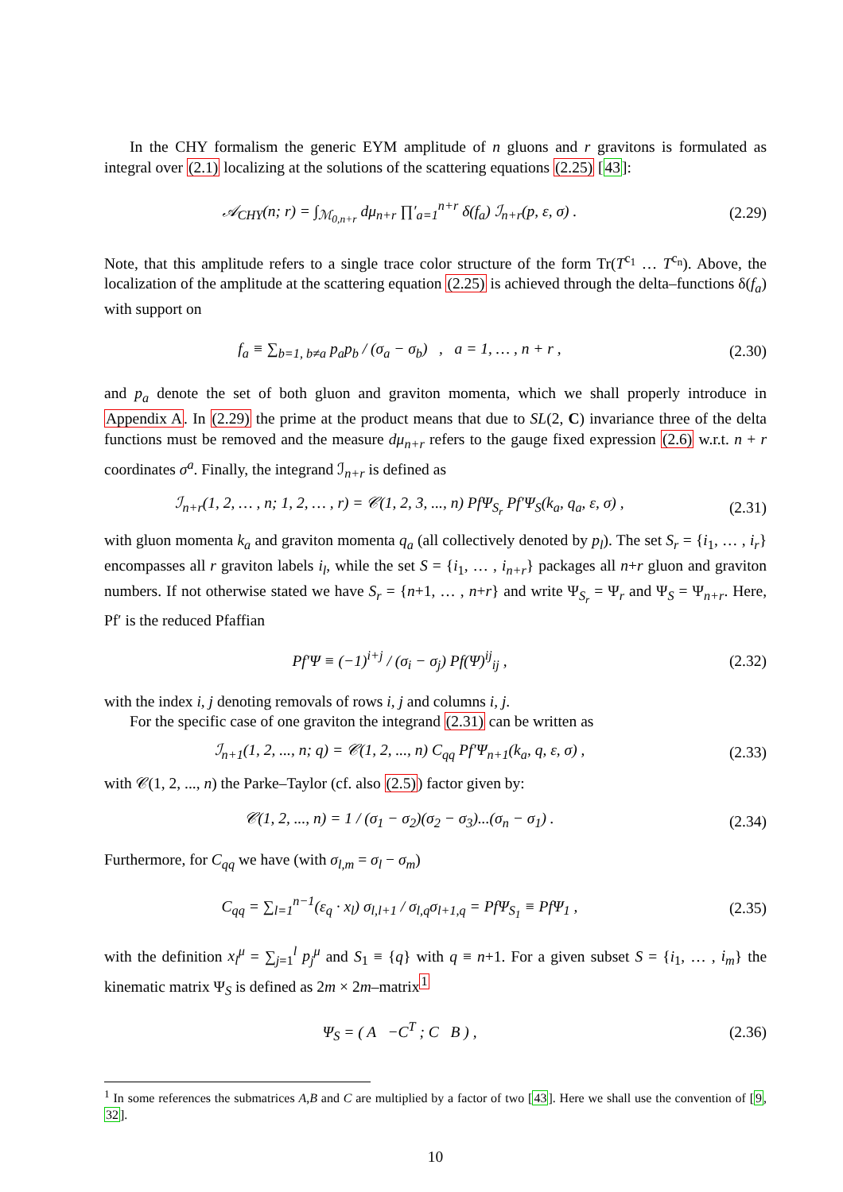In the CHY formalism the generic EYM amplitude of n gluons and r gravitons is formulated as integral over (2.1) localizing at the solutions of the scattering equations (2.25) [43]:
𝒜<sub>CHY</sub>(n; r) = ∫<sub>ℳ<sub>0,n+r</sub></sub> dμ<sub>n+r</sub> ∏′<sub>a=1</sub><sup>n+r</sup> δ(f<sub>a</sub>) ℐ<sub>n+r</sub>(p, ε, σ) .
(2.29)
Note, that this amplitude refers to a single trace color structure of the form Tr(T<sup>c<sub>1</sub></sup> … T<sup>c<sub>n</sub></sup>). Above, the localization of the amplitude at the scattering equation (2.25) is achieved through the delta–functions δ(f<sub>a</sub>) with support on
f<sub>a</sub> ≡ ∑<sub>b=1, b≠a</sub> p<sub>a</sub>p<sub>b</sub> / (σ<sub>a</sub> − σ<sub>b</sub>) , a = 1, … , n + r ,
(2.30)
and p<sub>a</sub> denote the set of both gluon and graviton momenta, which we shall properly introduce in Appendix A. In (2.29) the prime at the product means that due to SL(2, C) invariance three of the delta functions must be removed and the measure dμ<sub>n+r</sub> refers to the gauge fixed expression (2.6) w.r.t. n + r coordinates σ<sup>a</sup>. Finally, the integrand ℐ<sub>n+r</sub> is defined as
ℐ<sub>n+r</sub>(1, 2, … , n; 1, 2, … , r) = 𝒞(1, 2, 3, ..., n) PfΨ<sub>S<sub>r</sub></sub> Pf′Ψ<sub>S</sub>(k<sub>a</sub>, q<sub>a</sub>, ε, σ) ,
(2.31)
with gluon momenta k<sub>a</sub> and graviton momenta q<sub>a</sub> (all collectively denoted by p<sub>l</sub>). The set S<sub>r</sub> = {i<sub>1</sub>, … , i<sub>r</sub>} encompasses all r graviton labels i<sub>l</sub>, while the set S = {i<sub>1</sub>, … , i<sub>n+r</sub>} packages all n+r gluon and graviton numbers. If not otherwise stated we have S<sub>r</sub> = {n+1, … , n+r} and write Ψ<sub>S<sub>r</sub></sub> = Ψ<sub>r</sub> and Ψ<sub>S</sub> = Ψ<sub>n+r</sub>. Here, Pf′ is the reduced Pfaffian
Pf′Ψ ≡ (−1)<sup>i+j</sup> / (σ<sub>i</sub> − σ<sub>j</sub>) Pf(Ψ)<sup>ij</sup><sub>ij</sub> ,
(2.32)
with the index i, j denoting removals of rows i, j and columns i, j.
For the specific case of one graviton the integrand (2.31) can be written as
ℐ<sub>n+1</sub>(1, 2, ..., n; q) = 𝒞(1, 2, ..., n) C<sub>qq</sub> Pf′Ψ<sub>n+1</sub>(k<sub>a</sub>, q, ε, σ) ,
(2.33)
with 𝒞(1, 2, ..., n) the Parke–Taylor (cf. also (2.5)) factor given by:
𝒞(1, 2, ..., n) = 1 / (σ<sub>1</sub> − σ<sub>2</sub>)(σ<sub>2</sub> − σ<sub>3</sub>)...(σ<sub>n</sub> − σ<sub>1</sub>) .
(2.34)
Furthermore, for C<sub>qq</sub> we have (with σ<sub>l,m</sub> = σ<sub>l</sub> − σ<sub>m</sub>)
C<sub>qq</sub> = ∑<sub>l=1</sub><sup>n−1</sup>(ε<sub>q</sub> · x<sub>l</sub>) σ<sub>l,l+1</sub> / σ<sub>l,q</sub>σ<sub>l+1,q</sub> = PfΨ<sub>S<sub>1</sub></sub> ≡ PfΨ<sub>1</sub> ,
(2.35)
with the definition x<sub>l</sub><sup>μ</sup> = ∑<sub>j=1</sub><sup>l</sup> p<sub>j</sub><sup>μ</sup> and S<sub>1</sub> ≡ {q} with q ≡ n+1. For a given subset S = {i<sub>1</sub>, … , i<sub>m</sub>} the kinematic matrix Ψ<sub>S</sub> is defined as 2m × 2m–matrix<sup>1</sup>
Ψ<sub>S</sub> = ( A −C<sup>T</sup> ; C B ) , (2.36)
<sup>1</sup> In some references the submatrices A,B and C are multiplied by a factor of two [43]. Here we shall use the convention of [9, 32].
10